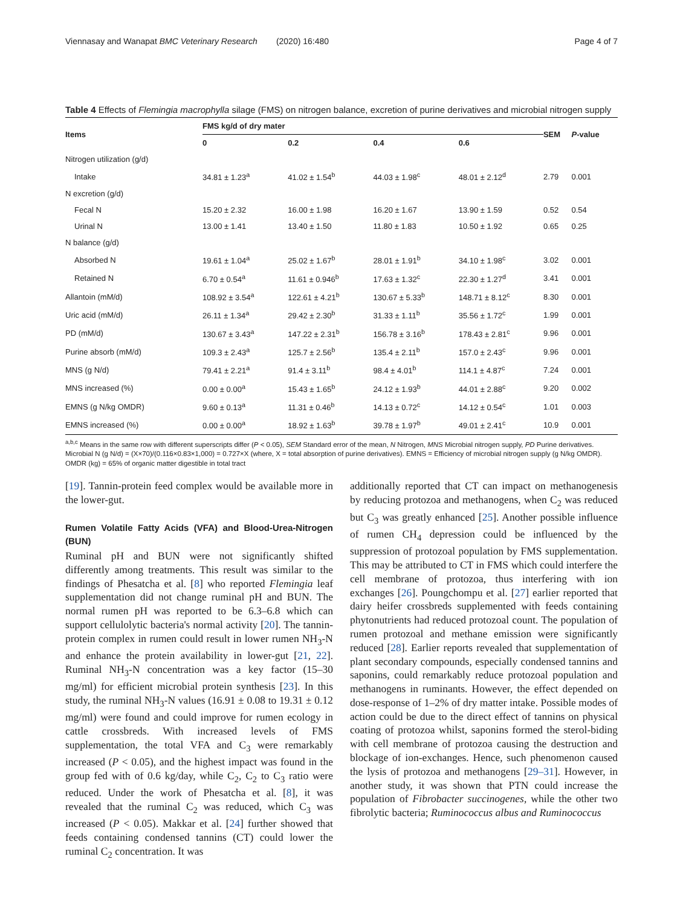Viennasay and Wanapat BMC Veterinary Research (2020) 16:480 Page 4 of 7
Table 4 Effects of Flemingia macrophylla silage (FMS) on nitrogen balance, excretion of purine derivatives and microbial nitrogen supply
| Items | FMS kg/d of dry mater | | | | SEM | P -value |
| --- | --- | --- | --- | --- | --- | --- |
| | 0 | 0.2 | 0.4 | 0.6 | | |
| Nitrogen utilization (g/d) | | | | | | |
| Intake | 34.81 ± 1.23<sup>a</sup> | 41.02 ± 1.54<sup>b</sup> | 44.03 ± 1.98<sup>c</sup> | 48.01 ± 2.12<sup>d</sup> | 2.79 | 0.001 |
| N excretion (g/d) | | | | | | |
| Fecal N | 15.20 ± 2.32 | 16.00 ± 1.98 | 16.20 ± 1.67 | 13.90 ± 1.59 | 0.52 | 0.54 |
| Urinal N | 13.00 ± 1.41 | 13.40 ± 1.50 | 11.80 ± 1.83 | 10.50 ± 1.92 | 0.65 | 0.25 |
| N balance (g/d) | | | | | | |
| Absorbed N | 19.61 ± 1.04<sup>a</sup> | 25.02 ± 1.67<sup>b</sup> | 28.01 ± 1.91<sup>b</sup> | 34.10 ± 1.98<sup>c</sup> | 3.02 | 0.001 |
| Retained N | 6.70 ± 0.54<sup>a</sup> | 11.61 ± 0.946<sup>b</sup> | 17.63 ± 1.32<sup>c</sup> | 22.30 ± 1.27<sup>d</sup> | 3.41 | 0.001 |
| Allantoin (mM/d) | 108.92 ± 3.54<sup>a</sup> | 122.61 ± 4.21<sup>b</sup> | 130.67 ± 5.33<sup>b</sup> | 148.71 ± 8.12<sup>c</sup> | 8.30 | 0.001 |
| Uric acid (mM/d) | 26.11 ± 1.34<sup>a</sup> | 29.42 ± 2.30<sup>b</sup> | 31.33 ± 1.11<sup>b</sup> | 35.56 ± 1.72<sup>c</sup> | 1.99 | 0.001 |
| PD (mM/d) | 130.67 ± 3.43<sup>a</sup> | 147.22 ± 2.31<sup>b</sup> | 156.78 ± 3.16<sup>b</sup> | 178.43 ± 2.81<sup>c</sup> | 9.96 | 0.001 |
| Purine absorb (mM/d) | 109.3 ± 2.43<sup>a</sup> | 125.7 ± 2.56<sup>b</sup> | 135.4 ± 2.11<sup>b</sup> | 157.0 ± 2.43<sup>c</sup> | 9.96 | 0.001 |
| MNS (g N/d) | 79.41 ± 2.21<sup>a</sup> | 91.4 ± 3.11<sup>b</sup> | 98.4 ± 4.01<sup>b</sup> | 114.1 ± 4.87<sup>c</sup> | 7.24 | 0.001 |
| MNS increased (%) | 0.00 ± 0.00<sup>a</sup> | 15.43 ± 1.65<sup>b</sup> | 24.12 ± 1.93<sup>b</sup> | 44.01 ± 2.88<sup>c</sup> | 9.20 | 0.002 |
| EMNS (g N/kg OMDR) | 9.60 ± 0.13<sup>a</sup> | 11.31 ± 0.46<sup>b</sup> | 14.13 ± 0.72<sup>c</sup> | 14.12 ± 0.54<sup>c</sup> | 1.01 | 0.003 |
| EMNS increased (%) | 0.00 ± 0.00<sup>a</sup> | 18.92 ± 1.63<sup>b</sup> | 39.78 ± 1.97<sup>b</sup> | 49.01 ± 2.41<sup>c</sup> | 10.9 | 0.001 |
<sup>a,b,c</sup> Means in the same row with different superscripts differ (P < 0.05), SEM Standard error of the mean, N Nitrogen, MNS Microbial nitrogen supply, PD Purine derivatives. Microbial N (g N/d) = (X×70)/(0.116×0.83×1,000) = 0.727×X (where, X = total absorption of purine derivatives). EMNS = Efficiency of microbial nitrogen supply (g N/kg OMDR). OMDR (kg) = 65% of organic matter digestible in total tract
[19]. Tannin-protein feed complex would be available more in the lower-gut.
Rumen Volatile Fatty Acids (VFA) and Blood-Urea-Nitrogen (BUN)
Ruminal pH and BUN were not significantly shifted differently among treatments. This result was similar to the findings of Phesatcha et al. [8] who reported Flemingia leaf supplementation did not change ruminal pH and BUN. The normal rumen pH was reported to be 6.3–6.8 which can support cellulolytic bacteria's normal activity [20]. The tannin-protein complex in rumen could result in lower rumen NH<sub>3</sub>-N and enhance the protein availability in lower-gut [21, 22]. Ruminal NH<sub>3</sub>-N concentration was a key factor (15–30 mg/ml) for efficient microbial protein synthesis [23]. In this study, the ruminal NH<sub>3</sub>-N values (16.91 ± 0.08 to 19.31 ± 0.12 mg/ml) were found and could improve for rumen ecology in cattle crossbreds. With increased levels of FMS supplementation, the total VFA and C<sub>3</sub> were remarkably increased (P < 0.05), and the highest impact was found in the group fed with of 0.6 kg/day, while C<sub>2</sub>, C<sub>2</sub> to C<sub>3</sub> ratio were reduced. Under the work of Phesatcha et al. [8], it was revealed that the ruminal C<sub>2</sub> was reduced, which C<sub>3</sub> was increased (P < 0.05). Makkar et al. [24] further showed that feeds containing condensed tannins (CT) could lower the ruminal C<sub>2</sub> concentration. It was
additionally reported that CT can impact on methanogenesis by reducing protozoa and methanogens, when C<sub>2</sub> was reduced but C<sub>3</sub> was greatly enhanced [25]. Another possible influence of rumen CH<sub>4</sub> depression could be influenced by the suppression of protozoal population by FMS supplementation. This may be attributed to CT in FMS which could interfere the cell membrane of protozoa, thus interfering with ion exchanges [26]. Poungchompu et al. [27] earlier reported that dairy heifer crossbreds supplemented with feeds containing phytonutrients had reduced protozoal count. The population of rumen protozoal and methane emission were significantly reduced [28]. Earlier reports revealed that supplementation of plant secondary compounds, especially condensed tannins and saponins, could remarkably reduce protozoal population and methanogens in ruminants. However, the effect depended on dose-response of 1–2% of dry matter intake. Possible modes of action could be due to the direct effect of tannins on physical coating of protozoa whilst, saponins formed the sterol-biding with cell membrane of protozoa causing the destruction and blockage of ion-exchanges. Hence, such phenomenon caused the lysis of protozoa and methanogens [29–31]. However, in another study, it was shown that PTN could increase the population of Fibrobacter succinogenes, while the other two fibrolytic bacteria; Ruminococcus albus and Ruminococcus